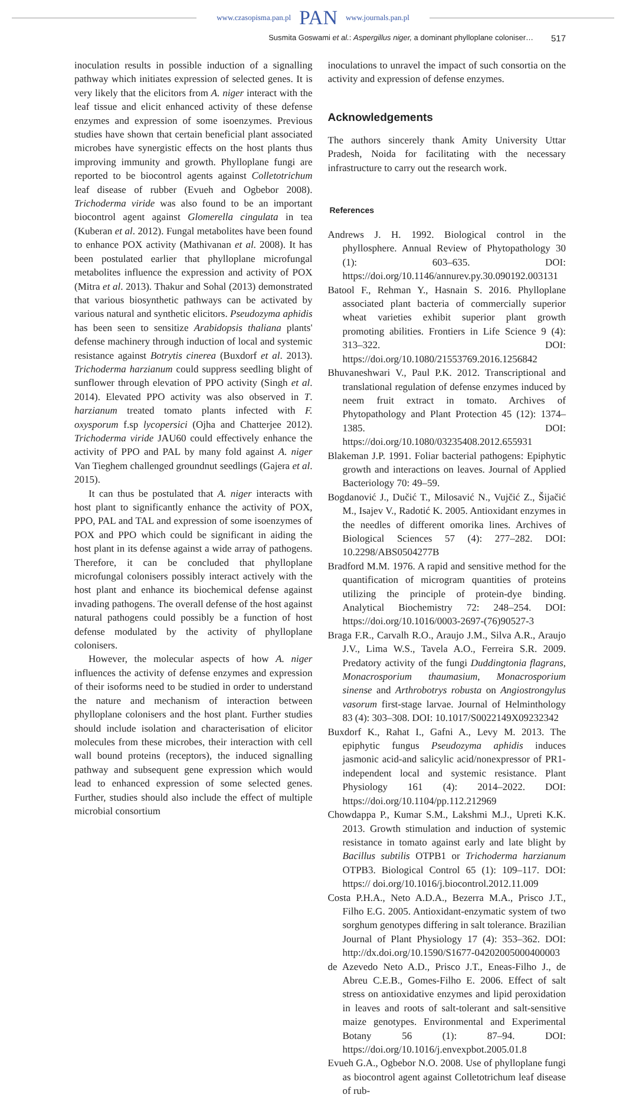www.czasopisma.pan.pl PAN www.journals.pan.pl
Susmita Goswami et al.: Aspergillus niger, a dominant phylloplane coloniser… 517
inoculation results in possible induction of a signalling pathway which initiates expression of selected genes. It is very likely that the elicitors from A. niger interact with the leaf tissue and elicit enhanced activity of these defense enzymes and expression of some isoenzymes. Previous studies have shown that certain beneficial plant associated microbes have synergistic effects on the host plants thus improving immunity and growth. Phylloplane fungi are reported to be biocontrol agents against Colletotrichum leaf disease of rubber (Evueh and Ogbebor 2008). Trichoderma viride was also found to be an important biocontrol agent against Glomerella cingulata in tea (Kuberan et al. 2012). Fungal metabolites have been found to enhance POX activity (Mathivanan et al. 2008). It has been postulated earlier that phylloplane microfungal metabolites influence the expression and activity of POX (Mitra et al. 2013). Thakur and Sohal (2013) demonstrated that various biosynthetic pathways can be activated by various natural and synthetic elicitors. Pseudozyma aphidis has been seen to sensitize Arabidopsis thaliana plants' defense machinery through induction of local and systemic resistance against Botrytis cinerea (Buxdorf et al. 2013). Trichoderma harzianum could suppress seedling blight of sunflower through elevation of PPO activity (Singh et al. 2014). Elevated PPO activity was also observed in T. harzianum treated tomato plants infected with F. oxysporum f.sp lycopersici (Ojha and Chatterjee 2012). Trichoderma viride JAU60 could effectively enhance the activity of PPO and PAL by many fold against A. niger Van Tieghem challenged groundnut seedlings (Gajera et al. 2015).
It can thus be postulated that A. niger interacts with host plant to significantly enhance the activity of POX, PPO, PAL and TAL and expression of some isoenzymes of POX and PPO which could be significant in aiding the host plant in its defense against a wide array of pathogens. Therefore, it can be concluded that phylloplane microfungal colonisers possibly interact actively with the host plant and enhance its biochemical defense against invading pathogens. The overall defense of the host against natural pathogens could possibly be a function of host defense modulated by the activity of phylloplane colonisers.
However, the molecular aspects of how A. niger influences the activity of defense enzymes and expression of their isoforms need to be studied in order to understand the nature and mechanism of interaction between phylloplane colonisers and the host plant. Further studies should include isolation and characterisation of elicitor molecules from these microbes, their interaction with cell wall bound proteins (receptors), the induced signalling pathway and subsequent gene expression which would lead to enhanced expression of some selected genes. Further, studies should also include the effect of multiple microbial consortium
inoculations to unravel the impact of such consortia on the activity and expression of defense enzymes.
Acknowledgements
The authors sincerely thank Amity University Uttar Pradesh, Noida for facilitating with the necessary infrastructure to carry out the research work.
References
Andrews J. H. 1992. Biological control in the phyllosphere. Annual Review of Phytopathology 30 (1): 603–635. DOI: https://doi.org/10.1146/annurev.py.30.090192.003131
Batool F., Rehman Y., Hasnain S. 2016. Phylloplane associated plant bacteria of commercially superior wheat varieties exhibit superior plant growth promoting abilities. Frontiers in Life Science 9 (4): 313–322. DOI: https://doi.org/10.1080/21553769.2016.1256842
Bhuvaneshwari V., Paul P.K. 2012. Transcriptional and translational regulation of defense enzymes induced by neem fruit extract in tomato. Archives of Phytopathology and Plant Protection 45 (12): 1374–1385. DOI: https://doi.org/10.1080/03235408.2012.655931
Blakeman J.P. 1991. Foliar bacterial pathogens: Epiphytic growth and interactions on leaves. Journal of Applied Bacteriology 70: 49–59.
Bogdanović J., Dučić T., Milosavić N., Vujčić Z., Šijačić M., Isajev V., Radotić K. 2005. Antioxidant enzymes in the needles of different omorika lines. Archives of Biological Sciences 57 (4): 277–282. DOI: 10.2298/ABS0504277B
Bradford M.M. 1976. A rapid and sensitive method for the quantification of microgram quantities of proteins utilizing the principle of protein-dye binding. Analytical Biochemistry 72: 248–254. DOI: https://doi.org/10.1016/0003-2697-(76)90527-3
Braga F.R., Carvalh R.O., Araujo J.M., Silva A.R., Araujo J.V., Lima W.S., Tavela A.O., Ferreira S.R. 2009. Predatory activity of the fungi Duddingtonia flagrans, Monacrosporium thaumasium, Monacrosporium sinense and Arthrobotrys robusta on Angiostrongylus vasorum first-stage larvae. Journal of Helminthology 83 (4): 303–308. DOI: 10.1017/S0022149X09232342
Buxdorf K., Rahat I., Gafni A., Levy M. 2013. The epiphytic fungus Pseudozyma aphidis induces jasmonic acid-and salicylic acid/nonexpressor of PR1-independent local and systemic resistance. Plant Physiology 161 (4): 2014–2022. DOI: https://doi.org/10.1104/pp.112.212969
Chowdappa P., Kumar S.M., Lakshmi M.J., Upreti K.K. 2013. Growth stimulation and induction of systemic resistance in tomato against early and late blight by Bacillus subtilis OTPB1 or Trichoderma harzianum OTPB3. Biological Control 65 (1): 109–117. DOI: https:// doi.org/10.1016/j.biocontrol.2012.11.009
Costa P.H.A., Neto A.D.A., Bezerra M.A., Prisco J.T., Filho E.G. 2005. Antioxidant-enzymatic system of two sorghum genotypes differing in salt tolerance. Brazilian Journal of Plant Physiology 17 (4): 353–362. DOI: http://dx.doi.org/10.1590/S1677-04202005000400003
de Azevedo Neto A.D., Prisco J.T., Eneas-Filho J., de Abreu C.E.B., Gomes-Filho E. 2006. Effect of salt stress on antioxidative enzymes and lipid peroxidation in leaves and roots of salt-tolerant and salt-sensitive maize genotypes. Environmental and Experimental Botany 56 (1): 87–94. DOI: https://doi.org/10.1016/j.envexpbot.2005.01.8
Evueh G.A., Ogbebor N.O. 2008. Use of phylloplane fungi as biocontrol agent against Colletotrichum leaf disease of rub-